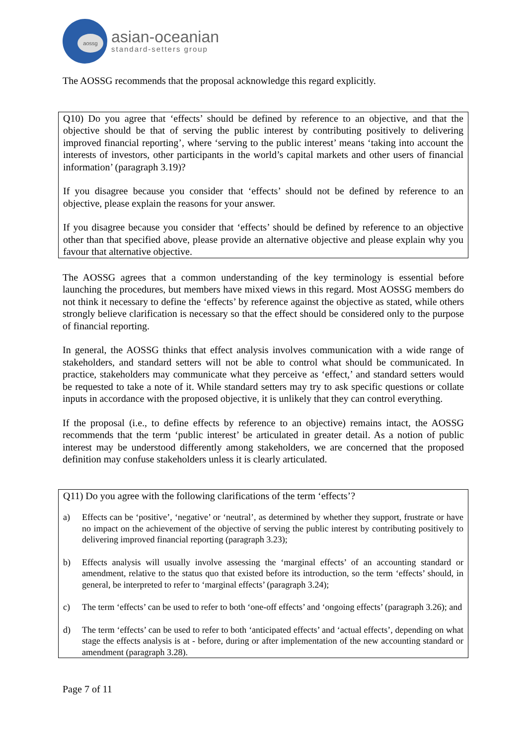aossg
asian-oceanian
standard-setters group
The AOSSG recommends that the proposal acknowledge this regard explicitly.
Q10) Do you agree that ‘effects’ should be defined by reference to an objective, and that the objective should be that of serving the public interest by contributing positively to delivering improved financial reporting’, where ‘serving to the public interest’ means ‘taking into account the interests of investors, other participants in the world’s capital markets and other users of financial information’ (paragraph 3.19)?
If you disagree because you consider that ‘effects’ should not be defined by reference to an objective, please explain the reasons for your answer.
If you disagree because you consider that ‘effects’ should be defined by reference to an objective other than that specified above, please provide an alternative objective and please explain why you favour that alternative objective.
The AOSSG agrees that a common understanding of the key terminology is essential before launching the procedures, but members have mixed views in this regard. Most AOSSG members do not think it necessary to define the ‘effects’ by reference against the objective as stated, while others strongly believe clarification is necessary so that the effect should be considered only to the purpose of financial reporting.
In general, the AOSSG thinks that effect analysis involves communication with a wide range of stakeholders, and standard setters will not be able to control what should be communicated. In practice, stakeholders may communicate what they perceive as ‘effect,’ and standard setters would be requested to take a note of it. While standard setters may try to ask specific questions or collate inputs in accordance with the proposed objective, it is unlikely that they can control everything.
If the proposal (i.e., to define effects by reference to an objective) remains intact, the AOSSG recommends that the term ‘public interest’ be articulated in greater detail. As a notion of public interest may be understood differently among stakeholders, we are concerned that the proposed definition may confuse stakeholders unless it is clearly articulated.
Q11) Do you agree with the following clarifications of the term ‘effects’?
a) Effects can be ‘positive’, ‘negative’ or ‘neutral’, as determined by whether they support, frustrate or have no impact on the achievement of the objective of serving the public interest by contributing positively to delivering improved financial reporting (paragraph 3.23);
b) Effects analysis will usually involve assessing the ‘marginal effects’ of an accounting standard or amendment, relative to the status quo that existed before its introduction, so the term ‘effects’ should, in general, be interpreted to refer to ‘marginal effects’ (paragraph 3.24);
c) The term ‘effects’ can be used to refer to both ‘one-off effects’ and ‘ongoing effects’ (paragraph 3.26); and
d) The term ‘effects’ can be used to refer to both ‘anticipated effects’ and ‘actual effects’, depending on what stage the effects analysis is at - before, during or after implementation of the new accounting standard or amendment (paragraph 3.28).
Page 7 of 11